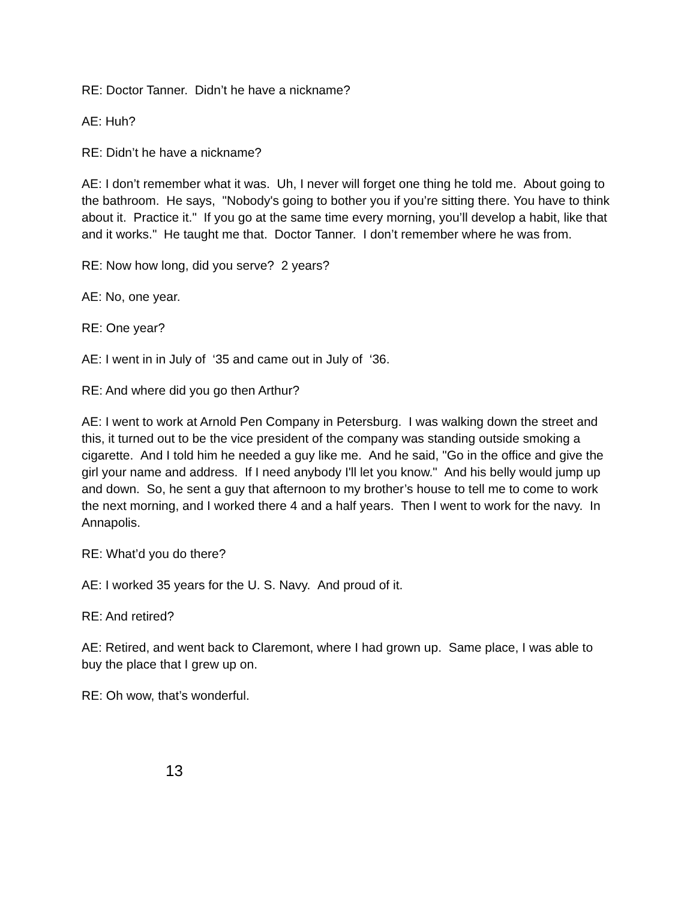RE: Doctor Tanner. Didn’t he have a nickname?
AE: Huh?
RE: Didn’t he have a nickname?
AE: I don’t remember what it was. Uh, I never will forget one thing he told me. About going to the bathroom. He says, "Nobody's going to bother you if you’re sitting there. You have to think about it. Practice it." If you go at the same time every morning, you’ll develop a habit, like that and it works." He taught me that. Doctor Tanner. I don’t remember where he was from.
RE: Now how long, did you serve? 2 years?
AE: No, one year.
RE: One year?
AE: I went in in July of ‘35 and came out in July of ‘36.
RE: And where did you go then Arthur?
AE: I went to work at Arnold Pen Company in Petersburg. I was walking down the street and this, it turned out to be the vice president of the company was standing outside smoking a cigarette. And I told him he needed a guy like me. And he said, "Go in the office and give the girl your name and address. If I need anybody I'll let you know." And his belly would jump up and down. So, he sent a guy that afternoon to my brother’s house to tell me to come to work the next morning, and I worked there 4 and a half years. Then I went to work for the navy. In Annapolis.
RE: What’d you do there?
AE: I worked 35 years for the U. S. Navy. And proud of it.
RE: And retired?
AE: Retired, and went back to Claremont, where I had grown up. Same place, I was able to buy the place that I grew up on.
RE: Oh wow, that’s wonderful.
13